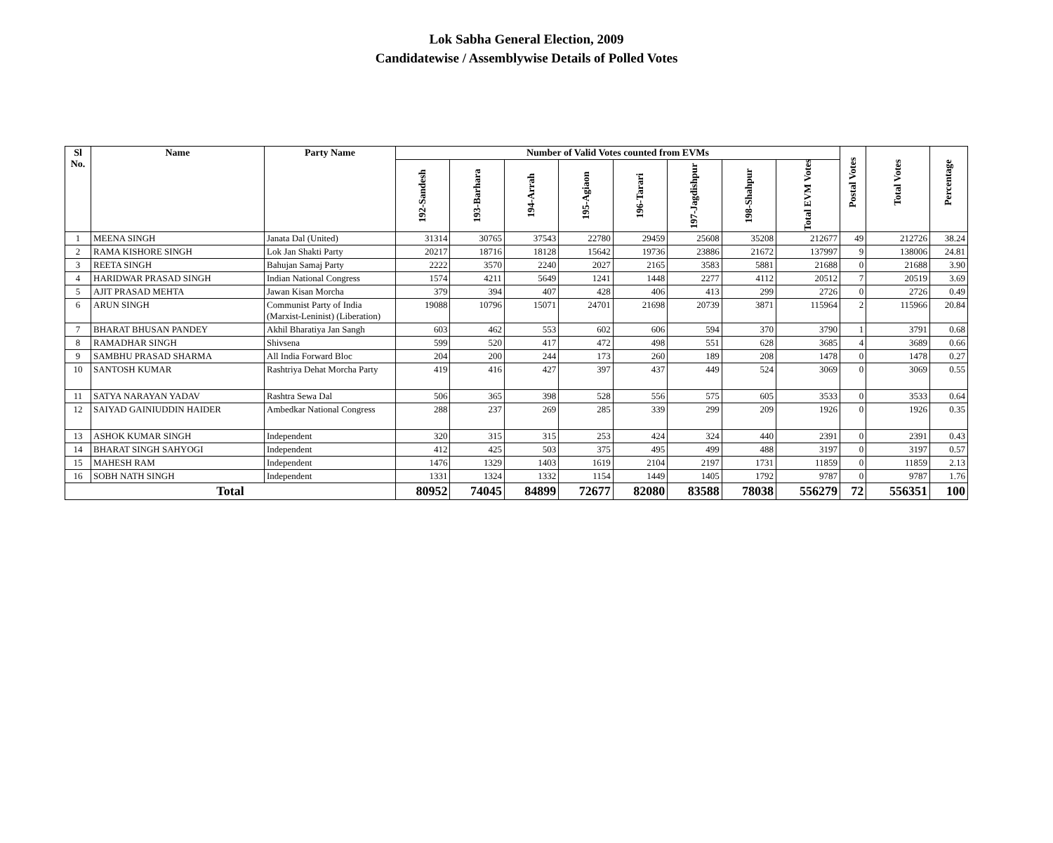Lok Sabha General Election, 2009
Candidatewise / Assemblywise Details of Polled Votes
| Sl No. | Name | Party Name | Number of Valid Votes counted from EVMs | | | | | | | | Postal Votes | Total Votes | Percentage |
| --- | --- | --- | --- | --- | --- | --- | --- | --- | --- | --- | --- | --- | --- |
| | | | 192-Sandesh | 193-Barhara | 194-Arrah | 195-Agiaon | 196-Tarari | 197-Jagdishpur | 198-Shahpur | Total EVM Votes | | | |
| 1 | MEENA SINGH | Janata Dal (United) | 31314 | 30765 | 37543 | 22780 | 29459 | 25608 | 35208 | 212677 | 49 | 212726 | 38.24 |
| 2 | RAMA KISHORE SINGH | Lok Jan Shakti Party | 20217 | 18716 | 18128 | 15642 | 19736 | 23886 | 21672 | 137997 | 9 | 138006 | 24.81 |
| 3 | REETA SINGH | Bahujan Samaj Party | 2222 | 3570 | 2240 | 2027 | 2165 | 3583 | 5881 | 21688 | 0 | 21688 | 3.90 |
| 4 | HARIDWAR PRASAD SINGH | Indian National Congress | 1574 | 4211 | 5649 | 1241 | 1448 | 2277 | 4112 | 20512 | 7 | 20519 | 3.69 |
| 5 | AJIT PRASAD MEHTA | Jawan Kisan Morcha | 379 | 394 | 407 | 428 | 406 | 413 | 299 | 2726 | 0 | 2726 | 0.49 |
| 6 | ARUN SINGH | Communist Party of India (Marxist-Leninist) (Liberation) | 19088 | 10796 | 15071 | 24701 | 21698 | 20739 | 3871 | 115964 | 2 | 115966 | 20.84 |
| 7 | BHARAT BHUSAN PANDEY | Akhil Bharatiya Jan Sangh | 603 | 462 | 553 | 602 | 606 | 594 | 370 | 3790 | 1 | 3791 | 0.68 |
| 8 | RAMADHAR SINGH | Shivsena | 599 | 520 | 417 | 472 | 498 | 551 | 628 | 3685 | 4 | 3689 | 0.66 |
| 9 | SAMBHU PRASAD SHARMA | All India Forward Bloc | 204 | 200 | 244 | 173 | 260 | 189 | 208 | 1478 | 0 | 1478 | 0.27 |
| 10 | SANTOSH KUMAR | Rashtriya Dehat Morcha Party | 419 | 416 | 427 | 397 | 437 | 449 | 524 | 3069 | 0 | 3069 | 0.55 |
| 11 | SATYA NARAYAN YADAV | Rashtra Sewa Dal | 506 | 365 | 398 | 528 | 556 | 575 | 605 | 3533 | 0 | 3533 | 0.64 |
| 12 | SAIYAD GAINIUDDIN HAIDER | Ambedkar National Congress | 288 | 237 | 269 | 285 | 339 | 299 | 209 | 1926 | 0 | 1926 | 0.35 |
| 13 | ASHOK KUMAR SINGH | Independent | 320 | 315 | 315 | 253 | 424 | 324 | 440 | 2391 | 0 | 2391 | 0.43 |
| 14 | BHARAT SINGH SAHYOGI | Independent | 412 | 425 | 503 | 375 | 495 | 499 | 488 | 3197 | 0 | 3197 | 0.57 |
| 15 | MAHESH RAM | Independent | 1476 | 1329 | 1403 | 1619 | 2104 | 2197 | 1731 | 11859 | 0 | 11859 | 2.13 |
| 16 | SOBH NATH SINGH | Independent | 1331 | 1324 | 1332 | 1154 | 1449 | 1405 | 1792 | 9787 | 0 | 9787 | 1.76 |
| Total | | | 80952 | 74045 | 84899 | 72677 | 82080 | 83588 | 78038 | 556279 | 72 | 556351 | 100 |